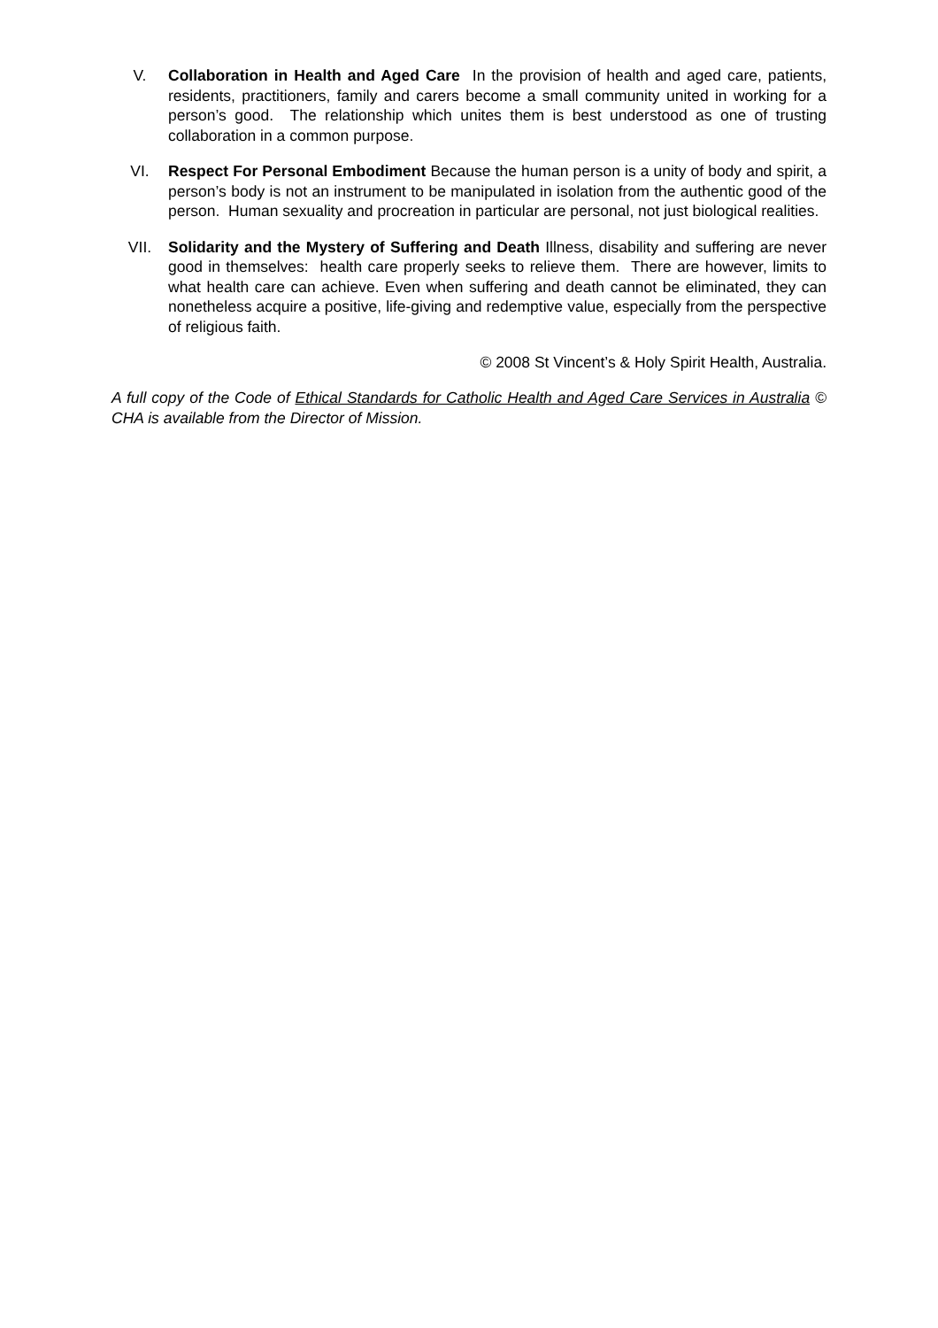V. Collaboration in Health and Aged Care In the provision of health and aged care, patients, residents, practitioners, family and carers become a small community united in working for a person’s good. The relationship which unites them is best understood as one of trusting collaboration in a common purpose.
VI. Respect For Personal Embodiment Because the human person is a unity of body and spirit, a person’s body is not an instrument to be manipulated in isolation from the authentic good of the person. Human sexuality and procreation in particular are personal, not just biological realities.
VII. Solidarity and the Mystery of Suffering and Death Illness, disability and suffering are never good in themselves: health care properly seeks to relieve them. There are however, limits to what health care can achieve. Even when suffering and death cannot be eliminated, they can nonetheless acquire a positive, life-giving and redemptive value, especially from the perspective of religious faith.
© 2008 St Vincent’s & Holy Spirit Health, Australia.
A full copy of the Code of Ethical Standards for Catholic Health and Aged Care Services in Australia © CHA is available from the Director of Mission.